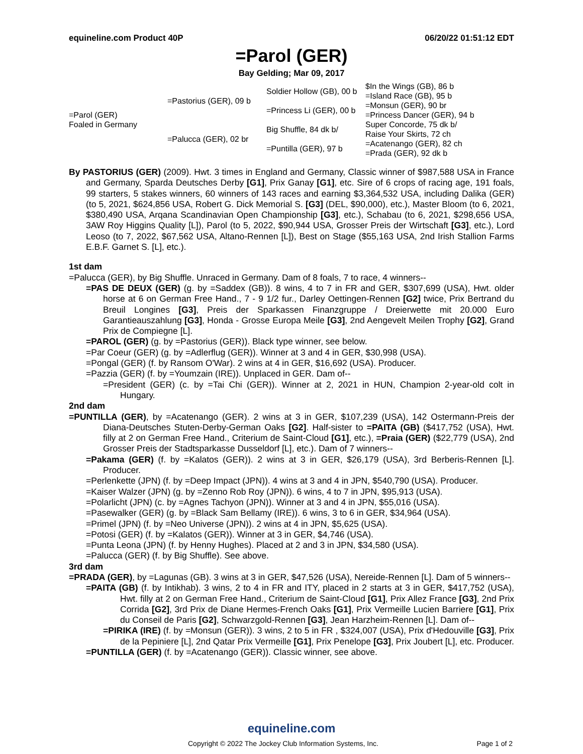equineline.com Product 40P 06/20/22 01:51:12 EDT
=Parol (GER)
Bay Gelding; Mar 09, 2017
| =Parol (GER) Foaled in Germany | =Pastorius (GER), 09 b | Soldier Hollow (GB), 00 b | $In the Wings (GB), 86 b |
| | | | =Island Race (GB), 95 b |
| | | =Princess Li (GER), 00 b | =Monsun (GER), 90 br |
| | | | =Princess Dancer (GER), 94 b |
| | =Palucca (GER), 02 br | Big Shuffle, 84 dk b/ | Super Concorde, 75 dk b/ |
| | | | Raise Your Skirts, 72 ch |
| | | =Puntilla (GER), 97 b | =Acatenango (GER), 82 ch |
| | | | =Prada (GER), 92 dk b |
By PASTORIUS (GER) (2009). Hwt. 3 times in England and Germany, Classic winner of $987,588 USA in France and Germany, Sparda Deutsches Derby [G1], Prix Ganay [G1], etc. Sire of 6 crops of racing age, 191 foals, 99 starters, 5 stakes winners, 60 winners of 143 races and earning $3,364,532 USA, including Dalika (GER) (to 5, 2021, $624,856 USA, Robert G. Dick Memorial S. [G3] (DEL, $90,000), etc.), Master Bloom (to 6, 2021, $380,490 USA, Arqana Scandinavian Open Championship [G3], etc.), Schabau (to 6, 2021, $298,656 USA, 3AW Roy Higgins Quality [L]), Parol (to 5, 2022, $90,944 USA, Grosser Preis der Wirtschaft [G3], etc.), Lord Leoso (to 7, 2022, $67,562 USA, Altano-Rennen [L]), Best on Stage ($55,163 USA, 2nd Irish Stallion Farms E.B.F. Garnet S. [L], etc.).
1st dam
=Palucca (GER), by Big Shuffle. Unraced in Germany. Dam of 8 foals, 7 to race, 4 winners--
=PAS DE DEUX (GER) (g. by =Saddex (GB)). 8 wins, 4 to 7 in FR and GER, $307,699 (USA), Hwt. older horse at 6 on German Free Hand., 7 - 9 1/2 fur., Darley Oettingen-Rennen [G2] twice, Prix Bertrand du Breuil Longines [G3], Preis der Sparkassen Finanzgruppe / Dreierwette mit 20.000 Euro Garantieauszahlung [G3], Honda - Grosse Europa Meile [G3], 2nd Aengevelt Meilen Trophy [G2], Grand Prix de Compiegne [L].
=PAROL (GER) (g. by =Pastorius (GER)). Black type winner, see below.
=Par Coeur (GER) (g. by =Adlerflug (GER)). Winner at 3 and 4 in GER, $30,998 (USA).
=Pongal (GER) (f. by Ransom O'War). 2 wins at 4 in GER, $16,692 (USA). Producer.
=Pazzia (GER) (f. by =Youmzain (IRE)). Unplaced in GER. Dam of--
=President (GER) (c. by =Tai Chi (GER)). Winner at 2, 2021 in HUN, Champion 2-year-old colt in Hungary.
2nd dam
=PUNTILLA (GER), by =Acatenango (GER). 2 wins at 3 in GER, $107,239 (USA), 142 Ostermann-Preis der Diana-Deutsches Stuten-Derby-German Oaks [G2]. Half-sister to =PAITA (GB) ($417,752 (USA), Hwt. filly at 2 on German Free Hand., Criterium de Saint-Cloud [G1], etc.), =Praia (GER) ($22,779 (USA), 2nd Grosser Preis der Stadtsparkasse Dusseldorf [L], etc.). Dam of 7 winners--
=Pakama (GER) (f. by =Kalatos (GER)). 2 wins at 3 in GER, $26,179 (USA), 3rd Berberis-Rennen [L]. Producer.
=Perlenkette (JPN) (f. by =Deep Impact (JPN)). 4 wins at 3 and 4 in JPN, $540,790 (USA). Producer.
=Kaiser Walzer (JPN) (g. by =Zenno Rob Roy (JPN)). 6 wins, 4 to 7 in JPN, $95,913 (USA).
=Polarlicht (JPN) (c. by =Agnes Tachyon (JPN)). Winner at 3 and 4 in JPN, $55,016 (USA).
=Pasewalker (GER) (g. by =Black Sam Bellamy (IRE)). 6 wins, 3 to 6 in GER, $34,964 (USA).
=Primel (JPN) (f. by =Neo Universe (JPN)). 2 wins at 4 in JPN, $5,625 (USA).
=Potosi (GER) (f. by =Kalatos (GER)). Winner at 3 in GER, $4,746 (USA).
=Punta Leona (JPN) (f. by Henny Hughes). Placed at 2 and 3 in JPN, $34,580 (USA).
=Palucca (GER) (f. by Big Shuffle). See above.
3rd dam
=PRADA (GER), by =Lagunas (GB). 3 wins at 3 in GER, $47,526 (USA), Nereide-Rennen [L]. Dam of 5 winners--
=PAITA (GB) (f. by Intikhab). 3 wins, 2 to 4 in FR and ITY, placed in 2 starts at 3 in GER, $417,752 (USA), Hwt. filly at 2 on German Free Hand., Criterium de Saint-Cloud [G1], Prix Allez France [G3], 2nd Prix Corrida [G2], 3rd Prix de Diane Hermes-French Oaks [G1], Prix Vermeille Lucien Barriere [G1], Prix du Conseil de Paris [G2], Schwarzgold-Rennen [G3], Jean Harzheim-Rennen [L]. Dam of--
=PIRIKA (IRE) (f. by =Monsun (GER)). 3 wins, 2 to 5 in FR , $324,007 (USA), Prix d'Hedouville [G3], Prix de la Pepiniere [L], 2nd Qatar Prix Vermeille [G1], Prix Penelope [G3], Prix Joubert [L], etc. Producer.
=PUNTILLA (GER) (f. by =Acatenango (GER)). Classic winner, see above.
equineline.com
Copyright © 2022 The Jockey Club Information Systems, Inc. Page 1 of 2